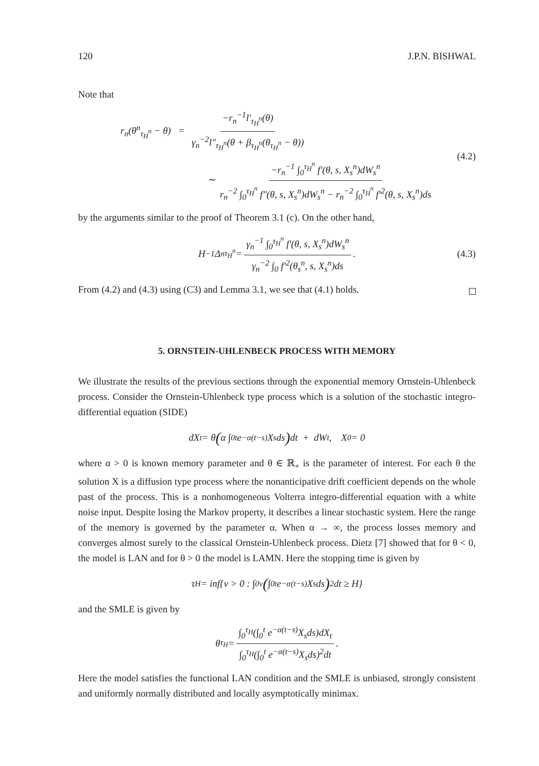120 J.P.N. BISHWAL
Note that
r<sub>n</sub>(θ<sup>n</sup><sub>τ<sub>H</sub><sup>n</sup></sub> − θ) = −r<sub>n</sub><sup>−1</sup>l′<sub>τ<sub>H</sub><sup>n</sup></sub>(θ) γ<sub>n</sub><sup>−2</sup>l″<sub>τ<sub>H</sub><sup>n</sup></sub>(θ + β<sub>τ<sub>H</sub><sup>n</sup></sub>(θ<sub>τ<sub>H</sub><sup>n</sup></sub> − θ))
∼ −r<sub>n</sub><sup>−1</sup> ∫<sub>0</sub><sup>τ<sub>H</sub><sup>n</sup></sup> f′(θ, s, X<sub>s</sub><sup>n</sup>)dW<sub>s</sub><sup>n</sup> r<sub>n</sub><sup>−2</sup> ∫<sub>0</sub><sup>τ<sub>H</sub><sup>n</sup></sup> f″(θ, s, X<sub>s</sub><sup>n</sup>)dW<sub>s</sub><sup>n</sup> − r<sub>n</sub><sup>−2</sup> ∫<sub>0</sub><sup>τ<sub>H</sub><sup>n</sup></sup> f′<sup>2</sup>(θ, s, X<sub>s</sub><sup>n</sup>)ds
(4.2)
by the arguments similar to the proof of Theorem 3.1 (c). On the other hand,
H<sup>−1</sup>Δ<sup>n</sup><sub>τ<sub>H</sub><sup>n</sup></sub> = γ<sub>n</sub><sup>−1</sup> ∫<sub>0</sub><sup>τ<sub>H</sub><sup>n</sup></sup> f′(θ, s, X<sub>s</sub><sup>n</sup>)dW<sub>s</sub><sup>n</sup> γ<sub>n</sub><sup>−2</sup> ∫<sub>0</sub> f′<sup>2</sup>(θ<sub>s</sub><sup>n</sup>, s, X<sub>s</sub><sup>n</sup>)ds. (4.3)
From (4.2) and (4.3) using (C3) and Lemma 3.1, we see that (4.1) holds.
5. ORNSTEIN-UHLENBECK PROCESS WITH MEMORY
We illustrate the results of the previous sections through the exponential memory Ornstein-Uhlenbeck process. Consider the Ornstein-Uhlenbeck type process which is a solution of the stochastic integro-differential equation (SIDE)
dX<sub>t</sub> = θ (α ∫<sub>0</sub><sup>t</sup> e<sup>−α(t−s)</sup>X<sub>s</sub> ds) dt + dW<sub>t</sub>, X<sub>0</sub> = 0
where α > 0 is known memory parameter and θ ∈ ℝ<sub>+</sub> is the parameter of interest. For each θ the solution X is a diffusion type process where the nonanticipative drift coefficient depends on the whole past of the process. This is a nonhomogeneous Volterra integro-differential equation with a white noise input. Despite losing the Markov property, it describes a linear stochastic system. Here the range of the memory is governed by the parameter α. When α → ∞, the process losses memory and converges almost surely to the classical Ornstein-Uhlenbeck process. Dietz [7] showed that for θ < 0, the model is LAN and for θ > 0 the model is LAMN. Here the stopping time is given by
τ<sub>H</sub> = inf{v > 0 : ∫<sub>0</sub><sup>v</sup> (∫<sub>0</sub><sup>t</sup> e<sup>−α(t−s)</sup>X<sub>s</sub>ds)<sup>2</sup> dt ≥ H}
and the SMLE is given by
θ<sub>τ<sub>H</sub></sub> = ∫<sub>0</sub><sup>τ<sub>H</sub></sup>(∫<sub>0</sub><sup>t</sup> e<sup>−α(t−s)</sup>X<sub>s</sub>ds)dX<sub>t</sub> ∫<sub>0</sub><sup>τ<sub>H</sub></sup>(∫<sub>0</sub><sup>t</sup> e<sup>−α(t−s)</sup>X<sub>s</sub>ds)<sup>2</sup>dt.
Here the model satisfies the functional LAN condition and the SMLE is unbiased, strongly consistent and uniformly normally distributed and locally asymptotically minimax.